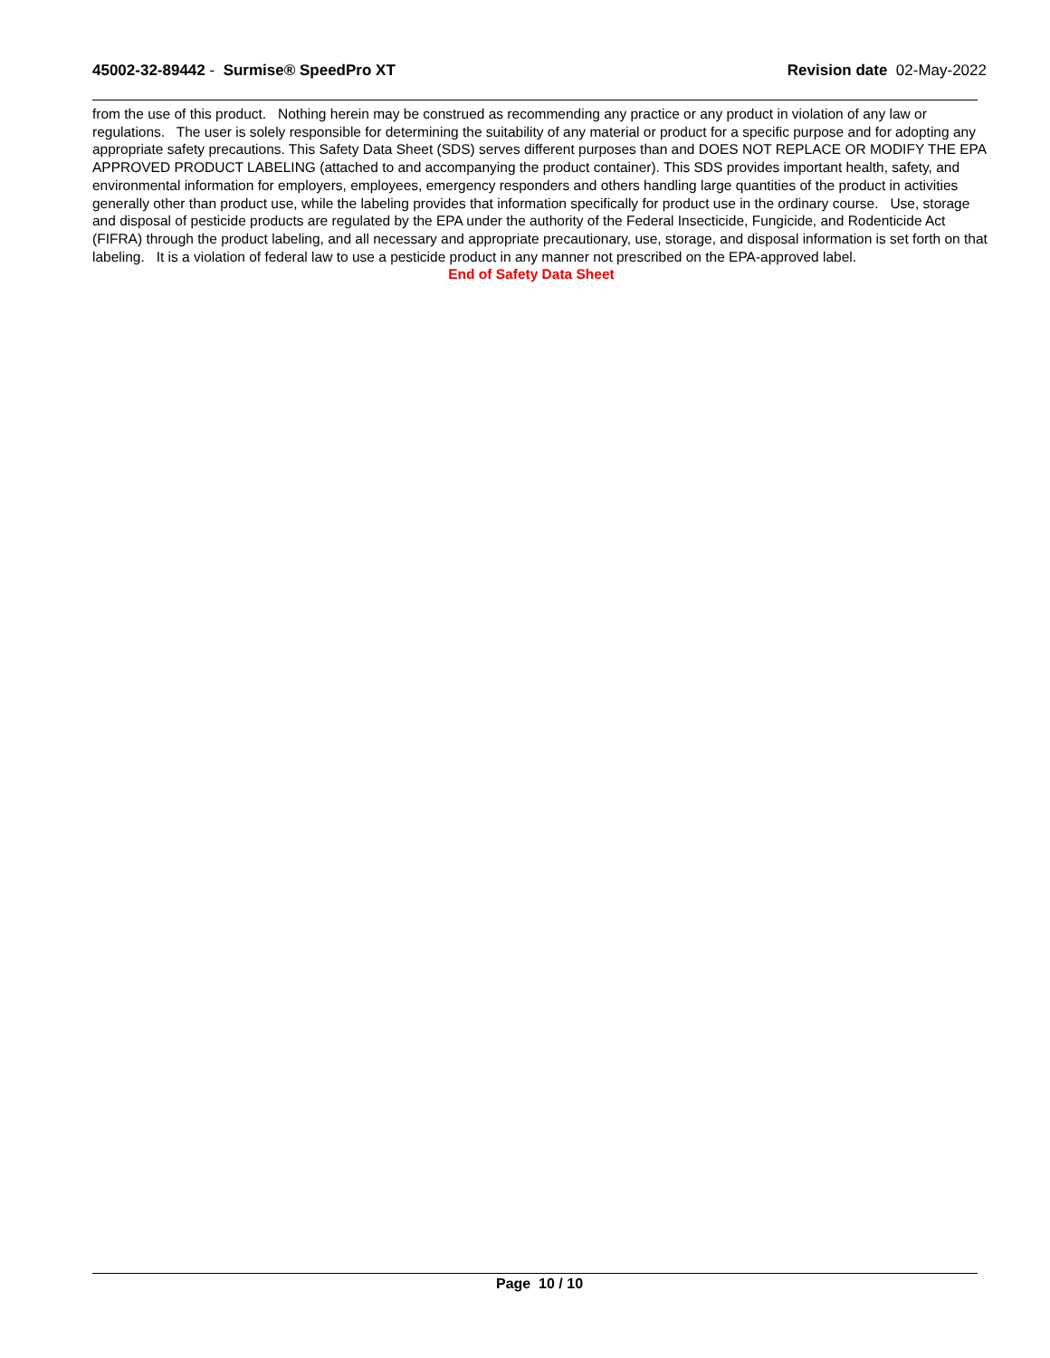45002-32-89442 - Surmise® SpeedPro XT
Revision date 02-May-2022
from the use of this product. Nothing herein may be construed as recommending any practice or any product in violation of any law or regulations. The user is solely responsible for determining the suitability of any material or product for a specific purpose and for adopting any appropriate safety precautions. This Safety Data Sheet (SDS) serves different purposes than and DOES NOT REPLACE OR MODIFY THE EPA APPROVED PRODUCT LABELING (attached to and accompanying the product container). This SDS provides important health, safety, and environmental information for employers, employees, emergency responders and others handling large quantities of the product in activities generally other than product use, while the labeling provides that information specifically for product use in the ordinary course. Use, storage and disposal of pesticide products are regulated by the EPA under the authority of the Federal Insecticide, Fungicide, and Rodenticide Act (FIFRA) through the product labeling, and all necessary and appropriate precautionary, use, storage, and disposal information is set forth on that labeling. It is a violation of federal law to use a pesticide product in any manner not prescribed on the EPA-approved label.
End of Safety Data Sheet
Page 10 / 10